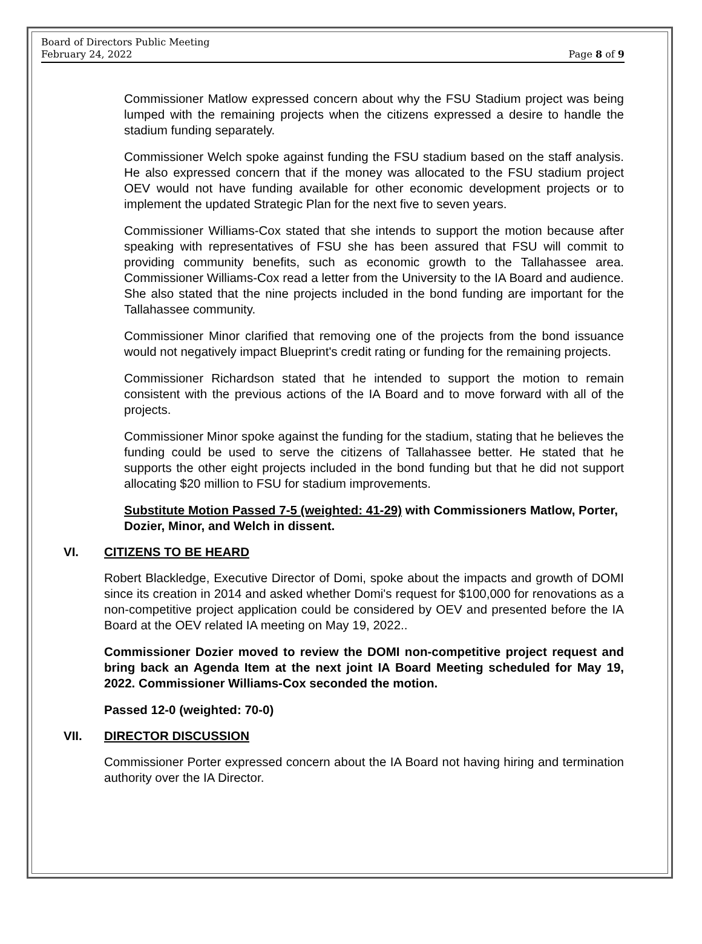Board of Directors Public Meeting
February 24, 2022 Page 8 of 9
Commissioner Matlow expressed concern about why the FSU Stadium project was being lumped with the remaining projects when the citizens expressed a desire to handle the stadium funding separately.
Commissioner Welch spoke against funding the FSU stadium based on the staff analysis. He also expressed concern that if the money was allocated to the FSU stadium project OEV would not have funding available for other economic development projects or to implement the updated Strategic Plan for the next five to seven years.
Commissioner Williams-Cox stated that she intends to support the motion because after speaking with representatives of FSU she has been assured that FSU will commit to providing community benefits, such as economic growth to the Tallahassee area. Commissioner Williams-Cox read a letter from the University to the IA Board and audience. She also stated that the nine projects included in the bond funding are important for the Tallahassee community.
Commissioner Minor clarified that removing one of the projects from the bond issuance would not negatively impact Blueprint's credit rating or funding for the remaining projects.
Commissioner Richardson stated that he intended to support the motion to remain consistent with the previous actions of the IA Board and to move forward with all of the projects.
Commissioner Minor spoke against the funding for the stadium, stating that he believes the funding could be used to serve the citizens of Tallahassee better. He stated that he supports the other eight projects included in the bond funding but that he did not support allocating $20 million to FSU for stadium improvements.
Substitute Motion Passed 7-5 (weighted: 41-29) with Commissioners Matlow, Porter, Dozier, Minor, and Welch in dissent.
VI. CITIZENS TO BE HEARD
Robert Blackledge, Executive Director of Domi, spoke about the impacts and growth of DOMI since its creation in 2014 and asked whether Domi's request for $100,000 for renovations as a non-competitive project application could be considered by OEV and presented before the IA Board at the OEV related IA meeting on May 19, 2022..
Commissioner Dozier moved to review the DOMI non-competitive project request and bring back an Agenda Item at the next joint IA Board Meeting scheduled for May 19, 2022. Commissioner Williams-Cox seconded the motion.
Passed 12-0 (weighted: 70-0)
VII. DIRECTOR DISCUSSION
Commissioner Porter expressed concern about the IA Board not having hiring and termination authority over the IA Director.